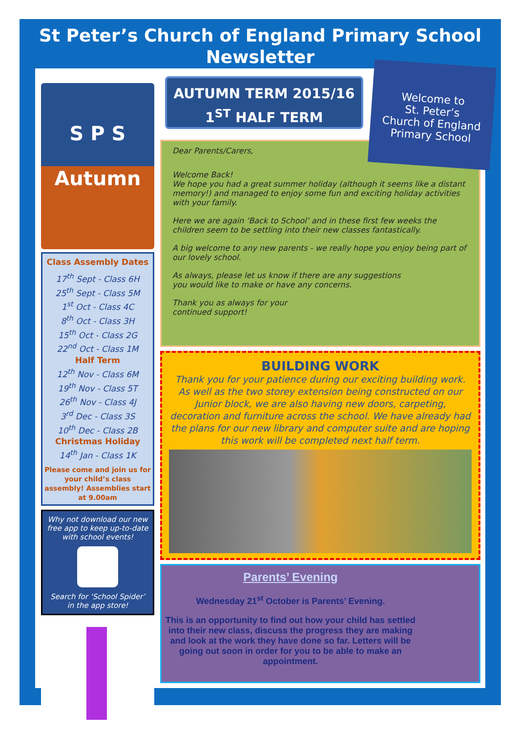St Peter’s Church of England Primary School
Newsletter
S P S
Autumn
Class Assembly Dates
17<sup>th</sup> Sept - Class 6H
25<sup>th</sup> Sept - Class 5M
1<sup>st</sup> Oct - Class 4C
8<sup>th</sup> Oct - Class 3H
15<sup>th</sup> Oct - Class 2G
22<sup>nd</sup> Oct - Class 1M
Half Term
12<sup>th</sup> Nov - Class 6M
19<sup>th</sup> Nov - Class 5T
26<sup>th</sup> Nov - Class 4J
3<sup>rd</sup> Dec - Class 3S
10<sup>th</sup> Dec - Class 2B
Christmas Holiday
14<sup>th</sup> Jan - Class 1K
Please come and join us for your child’s class assembly! Assemblies start at 9.00am
Why not download our new free app to keep up-to-date with school events!
Search for ‘School Spider’ in the app store!
AUTUMN TERM 2015/16
1<sup>ST</sup> HALF TERM
Dear Parents/Carers,
Welcome Back!
We hope you had a great summer holiday (although it seems like a distant memory!) and managed to enjoy some fun and exciting holiday activities with your family.
Here we are again ‘Back to School’ and in these first few weeks the children seem to be settling into their new classes fantastically.
A big welcome to any new parents - we really hope you enjoy being part of our lovely school.
As always, please let us know if there are any suggestions you would like to make or have any concerns.
Thank you as always for your continued support!
Welcome to
St. Peter’s
Church of England
Primary School
BUILDING WORK
Thank you for your patience during our exciting building work. As well as the two storey extension being constructed on our Junior block, we are also having new doors, carpeting, decoration and furniture across the school. We have already had the plans for our new library and computer suite and are hoping this work will be completed next half term.
Parents’ Evening
Wednesday 21<sup>st</sup> October is Parents’ Evening.
This is an opportunity to find out how your child has settled into their new class, discuss the progress they are making and look at the work they have done so far. Letters will be going out soon in order for you to be able to make an appointment.